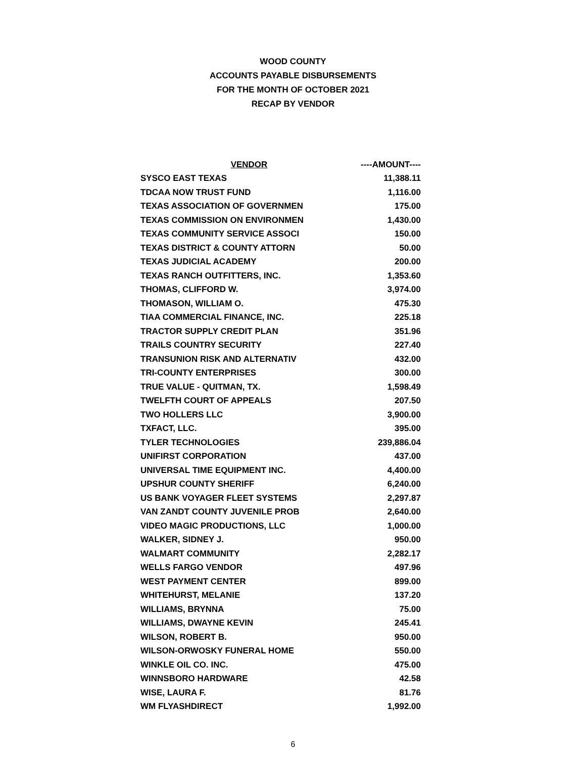WOOD COUNTY
ACCOUNTS PAYABLE DISBURSEMENTS
FOR THE MONTH OF OCTOBER 2021
RECAP BY VENDOR
| VENDOR | ----AMOUNT---- |
| --- | --- |
| SYSCO EAST TEXAS | 11,388.11 |
| TDCAA NOW TRUST FUND | 1,116.00 |
| TEXAS ASSOCIATION OF GOVERNMEN | 175.00 |
| TEXAS COMMISSION ON ENVIRONMEN | 1,430.00 |
| TEXAS COMMUNITY SERVICE ASSOCI | 150.00 |
| TEXAS DISTRICT & COUNTY ATTORN | 50.00 |
| TEXAS JUDICIAL ACADEMY | 200.00 |
| TEXAS RANCH OUTFITTERS, INC. | 1,353.60 |
| THOMAS, CLIFFORD W. | 3,974.00 |
| THOMASON, WILLIAM O. | 475.30 |
| TIAA COMMERCIAL FINANCE, INC. | 225.18 |
| TRACTOR SUPPLY CREDIT PLAN | 351.96 |
| TRAILS COUNTRY SECURITY | 227.40 |
| TRANSUNION RISK AND ALTERNATIV | 432.00 |
| TRI-COUNTY ENTERPRISES | 300.00 |
| TRUE VALUE - QUITMAN, TX. | 1,598.49 |
| TWELFTH COURT OF APPEALS | 207.50 |
| TWO HOLLERS LLC | 3,900.00 |
| TXFACT, LLC. | 395.00 |
| TYLER TECHNOLOGIES | 239,886.04 |
| UNIFIRST CORPORATION | 437.00 |
| UNIVERSAL TIME EQUIPMENT INC. | 4,400.00 |
| UPSHUR COUNTY SHERIFF | 6,240.00 |
| US BANK VOYAGER FLEET SYSTEMS | 2,297.87 |
| VAN ZANDT COUNTY JUVENILE PROB | 2,640.00 |
| VIDEO MAGIC PRODUCTIONS, LLC | 1,000.00 |
| WALKER, SIDNEY J. | 950.00 |
| WALMART COMMUNITY | 2,282.17 |
| WELLS FARGO VENDOR | 497.96 |
| WEST PAYMENT CENTER | 899.00 |
| WHITEHURST, MELANIE | 137.20 |
| WILLIAMS, BRYNNA | 75.00 |
| WILLIAMS, DWAYNE KEVIN | 245.41 |
| WILSON, ROBERT B. | 950.00 |
| WILSON-ORWOSKY FUNERAL HOME | 550.00 |
| WINKLE OIL CO. INC. | 475.00 |
| WINNSBORO HARDWARE | 42.58 |
| WISE, LAURA F. | 81.76 |
| WM FLYASHDIRECT | 1,992.00 |
6